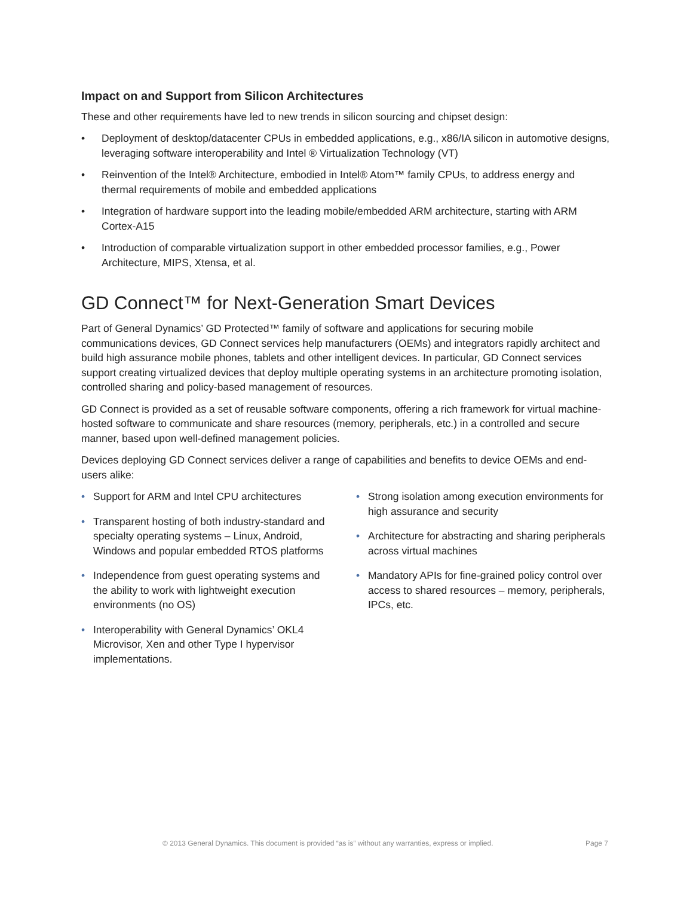Impact on and Support from Silicon Architectures
These and other requirements have led to new trends in silicon sourcing and chipset design:
• Deployment of desktop/datacenter CPUs in embedded applications, e.g., x86/IA silicon in automotive designs, leveraging software interoperability and Intel ® Virtualization Technology (VT)
• Reinvention of the Intel® Architecture, embodied in Intel® Atom™ family CPUs, to address energy and thermal requirements of mobile and embedded applications
• Integration of hardware support into the leading mobile/embedded ARM architecture, starting with ARM Cortex-A15
• Introduction of comparable virtualization support in other embedded processor families, e.g., Power Architecture, MIPS, Xtensa, et al.
GD Connect™ for Next-Generation Smart Devices
Part of General Dynamics’ GD Protected™ family of software and applications for securing mobile communications devices, GD Connect services help manufacturers (OEMs) and integrators rapidly architect and build high assurance mobile phones, tablets and other intelligent devices. In particular, GD Connect services support creating virtualized devices that deploy multiple operating systems in an architecture promoting isolation, controlled sharing and policy-based management of resources.
GD Connect is provided as a set of reusable software components, offering a rich framework for virtual machine-hosted software to communicate and share resources (memory, peripherals, etc.) in a controlled and secure manner, based upon well-defined management policies.
Devices deploying GD Connect services deliver a range of capabilities and benefits to device OEMs and end-users alike:
• Support for ARM and Intel CPU architectures
• Transparent hosting of both industry-standard and specialty operating systems – Linux, Android, Windows and popular embedded RTOS platforms
• Independence from guest operating systems and the ability to work with lightweight execution environments (no OS)
• Interoperability with General Dynamics’ OKL4 Microvisor, Xen and other Type I hypervisor implementations.
• Strong isolation among execution environments for high assurance and security
• Architecture for abstracting and sharing peripherals across virtual machines
• Mandatory APIs for fine-grained policy control over access to shared resources – memory, peripherals, IPCs, etc.
© 2013 General Dynamics. This document is provided “as is” without any warranties, express or implied. Page 7